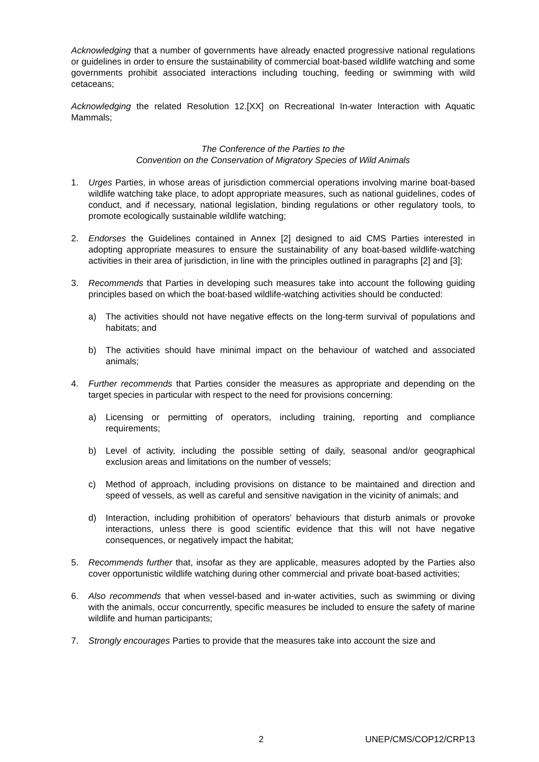Acknowledging that a number of governments have already enacted progressive national regulations or guidelines in order to ensure the sustainability of commercial boat-based wildlife watching and some governments prohibit associated interactions including touching, feeding or swimming with wild cetaceans;
Acknowledging the related Resolution 12.[XX] on Recreational In-water Interaction with Aquatic Mammals;
The Conference of the Parties to the
Convention on the Conservation of Migratory Species of Wild Animals
1. Urges Parties, in whose areas of jurisdiction commercial operations involving marine boat-based wildlife watching take place, to adopt appropriate measures, such as national guidelines, codes of conduct, and if necessary, national legislation, binding regulations or other regulatory tools, to promote ecologically sustainable wildlife watching;
2. Endorses the Guidelines contained in Annex [2] designed to aid CMS Parties interested in adopting appropriate measures to ensure the sustainability of any boat-based wildlife-watching activities in their area of jurisdiction, in line with the principles outlined in paragraphs [2] and [3];
3. Recommends that Parties in developing such measures take into account the following guiding principles based on which the boat-based wildlife-watching activities should be conducted:
a) The activities should not have negative effects on the long-term survival of populations and habitats; and
b) The activities should have minimal impact on the behaviour of watched and associated animals;
4. Further recommends that Parties consider the measures as appropriate and depending on the target species in particular with respect to the need for provisions concerning:
a) Licensing or permitting of operators, including training, reporting and compliance requirements;
b) Level of activity, including the possible setting of daily, seasonal and/or geographical exclusion areas and limitations on the number of vessels;
c) Method of approach, including provisions on distance to be maintained and direction and speed of vessels, as well as careful and sensitive navigation in the vicinity of animals; and
d) Interaction, including prohibition of operators’ behaviours that disturb animals or provoke interactions, unless there is good scientific evidence that this will not have negative consequences, or negatively impact the habitat;
5. Recommends further that, insofar as they are applicable, measures adopted by the Parties also cover opportunistic wildlife watching during other commercial and private boat-based activities;
6. Also recommends that when vessel-based and in-water activities, such as swimming or diving with the animals, occur concurrently, specific measures be included to ensure the safety of marine wildlife and human participants;
7. Strongly encourages Parties to provide that the measures take into account the size and
2 UNEP/CMS/COP12/CRP13